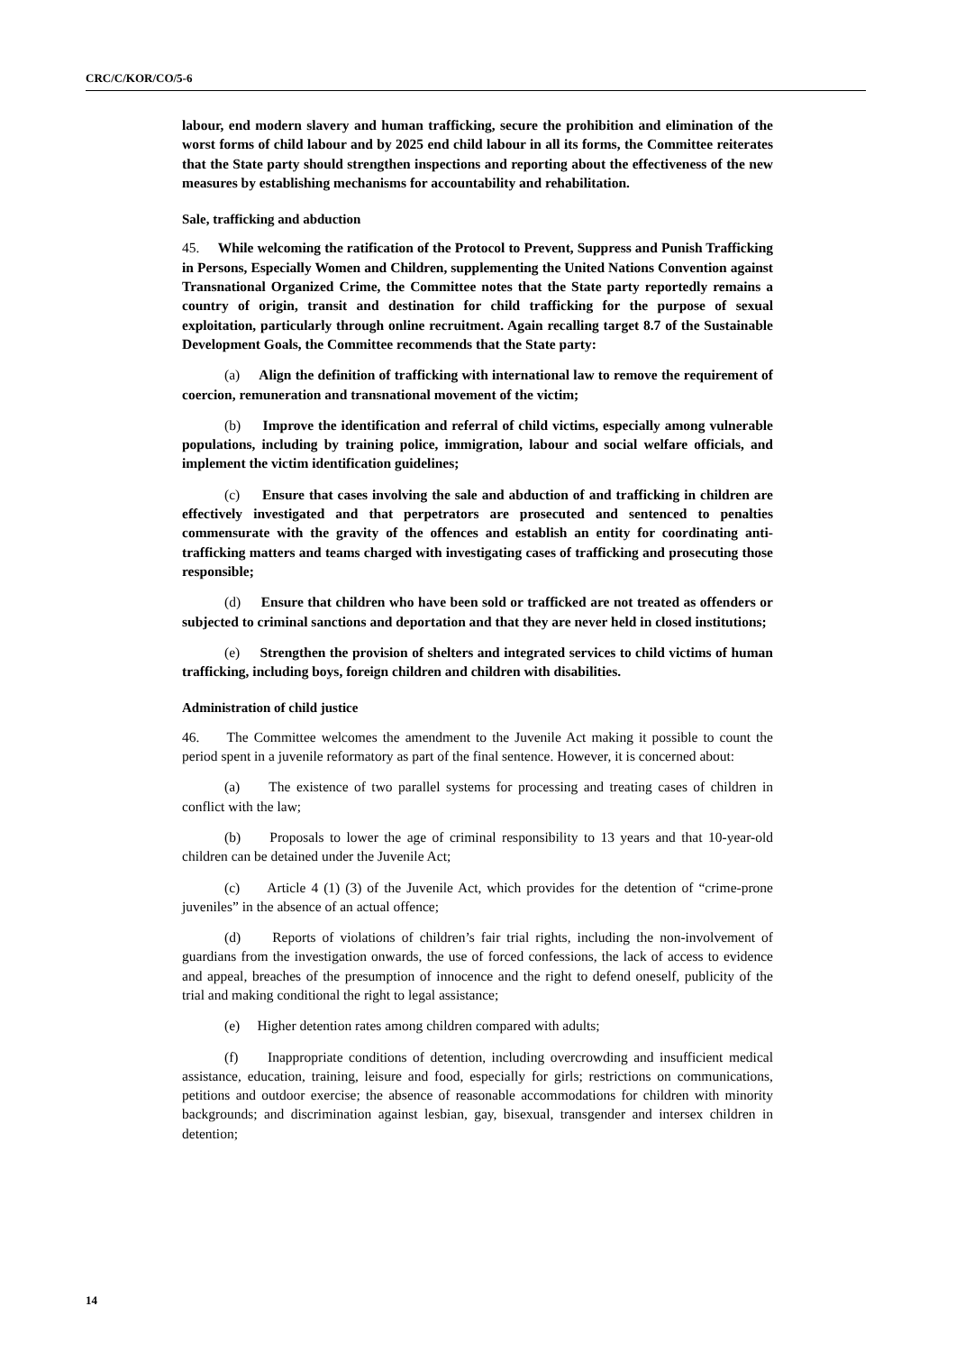CRC/C/KOR/CO/5-6
labour, end modern slavery and human trafficking, secure the prohibition and elimination of the worst forms of child labour and by 2025 end child labour in all its forms, the Committee reiterates that the State party should strengthen inspections and reporting about the effectiveness of the new measures by establishing mechanisms for accountability and rehabilitation.
Sale, trafficking and abduction
45. While welcoming the ratification of the Protocol to Prevent, Suppress and Punish Trafficking in Persons, Especially Women and Children, supplementing the United Nations Convention against Transnational Organized Crime, the Committee notes that the State party reportedly remains a country of origin, transit and destination for child trafficking for the purpose of sexual exploitation, particularly through online recruitment. Again recalling target 8.7 of the Sustainable Development Goals, the Committee recommends that the State party:
(a) Align the definition of trafficking with international law to remove the requirement of coercion, remuneration and transnational movement of the victim;
(b) Improve the identification and referral of child victims, especially among vulnerable populations, including by training police, immigration, labour and social welfare officials, and implement the victim identification guidelines;
(c) Ensure that cases involving the sale and abduction of and trafficking in children are effectively investigated and that perpetrators are prosecuted and sentenced to penalties commensurate with the gravity of the offences and establish an entity for coordinating anti-trafficking matters and teams charged with investigating cases of trafficking and prosecuting those responsible;
(d) Ensure that children who have been sold or trafficked are not treated as offenders or subjected to criminal sanctions and deportation and that they are never held in closed institutions;
(e) Strengthen the provision of shelters and integrated services to child victims of human trafficking, including boys, foreign children and children with disabilities.
Administration of child justice
46. The Committee welcomes the amendment to the Juvenile Act making it possible to count the period spent in a juvenile reformatory as part of the final sentence. However, it is concerned about:
(a) The existence of two parallel systems for processing and treating cases of children in conflict with the law;
(b) Proposals to lower the age of criminal responsibility to 13 years and that 10-year-old children can be detained under the Juvenile Act;
(c) Article 4 (1) (3) of the Juvenile Act, which provides for the detention of “crime-prone juveniles” in the absence of an actual offence;
(d) Reports of violations of children’s fair trial rights, including the non-involvement of guardians from the investigation onwards, the use of forced confessions, the lack of access to evidence and appeal, breaches of the presumption of innocence and the right to defend oneself, publicity of the trial and making conditional the right to legal assistance;
(e) Higher detention rates among children compared with adults;
(f) Inappropriate conditions of detention, including overcrowding and insufficient medical assistance, education, training, leisure and food, especially for girls; restrictions on communications, petitions and outdoor exercise; the absence of reasonable accommodations for children with minority backgrounds; and discrimination against lesbian, gay, bisexual, transgender and intersex children in detention;
14